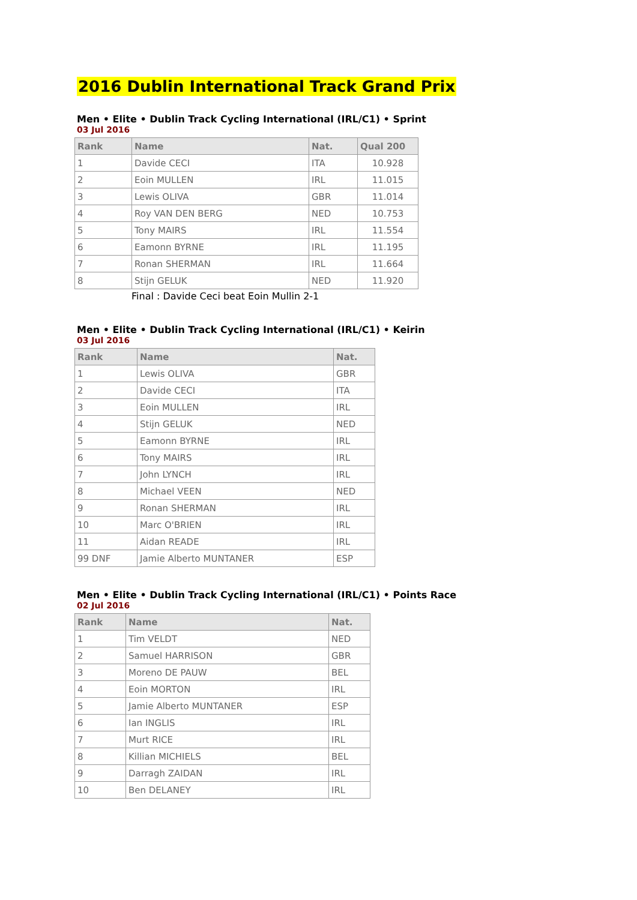2016 Dublin International Track Grand Prix
Men • Elite • Dublin Track Cycling International (IRL/C1) • Sprint
03 Jul 2016
| Rank | Name | Nat. | Qual 200 |
| --- | --- | --- | --- |
| 1 | Davide CECI | ITA | 10.928 |
| 2 | Eoin MULLEN | IRL | 11.015 |
| 3 | Lewis OLIVA | GBR | 11.014 |
| 4 | Roy VAN DEN BERG | NED | 10.753 |
| 5 | Tony MAIRS | IRL | 11.554 |
| 6 | Eamonn BYRNE | IRL | 11.195 |
| 7 | Ronan SHERMAN | IRL | 11.664 |
| 8 | Stijn GELUK | NED | 11.920 |
Final : Davide Ceci beat Eoin Mullin 2-1
Men • Elite • Dublin Track Cycling International (IRL/C1) • Keirin
03 Jul 2016
| Rank | Name | Nat. |
| --- | --- | --- |
| 1 | Lewis OLIVA | GBR |
| 2 | Davide CECI | ITA |
| 3 | Eoin MULLEN | IRL |
| 4 | Stijn GELUK | NED |
| 5 | Eamonn BYRNE | IRL |
| 6 | Tony MAIRS | IRL |
| 7 | John LYNCH | IRL |
| 8 | Michael VEEN | NED |
| 9 | Ronan SHERMAN | IRL |
| 10 | Marc O'BRIEN | IRL |
| 11 | Aidan READE | IRL |
| 99 DNF | Jamie Alberto MUNTANER | ESP |
Men • Elite • Dublin Track Cycling International (IRL/C1) • Points Race
02 Jul 2016
| Rank | Name | Nat. |
| --- | --- | --- |
| 1 | Tim VELDT | NED |
| 2 | Samuel HARRISON | GBR |
| 3 | Moreno DE PAUW | BEL |
| 4 | Eoin MORTON | IRL |
| 5 | Jamie Alberto MUNTANER | ESP |
| 6 | Ian INGLIS | IRL |
| 7 | Murt RICE | IRL |
| 8 | Killian MICHIELS | BEL |
| 9 | Darragh ZAIDAN | IRL |
| 10 | Ben DELANEY | IRL |